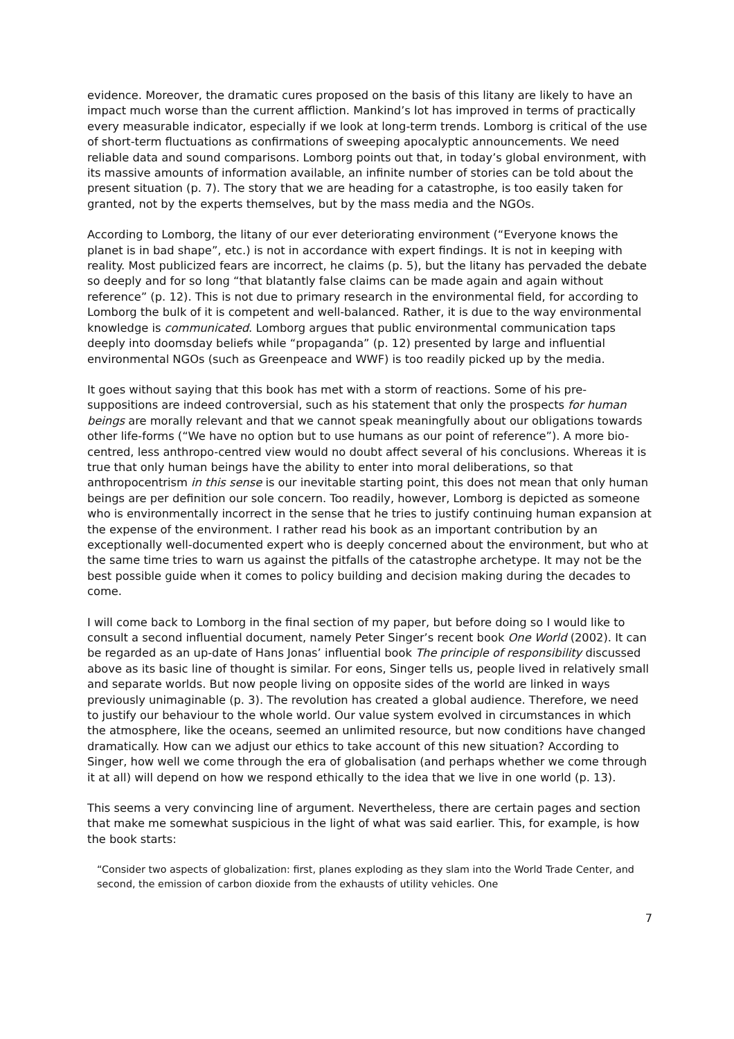evidence. Moreover, the dramatic cures proposed on the basis of this litany are likely to have an impact much worse than the current affliction. Mankind’s lot has improved in terms of practically every measurable indicator, especially if we look at long-term trends. Lomborg is critical of the use of short-term fluctuations as confirmations of sweeping apocalyptic announcements. We need reliable data and sound comparisons. Lomborg points out that, in today’s global environment, with its massive amounts of information available, an infinite number of stories can be told about the present situation (p. 7). The story that we are heading for a catastrophe, is too easily taken for granted, not by the experts themselves, but by the mass media and the NGOs.
According to Lomborg, the litany of our ever deteriorating environment (“Everyone knows the planet is in bad shape”, etc.) is not in accordance with expert findings. It is not in keeping with reality. Most publicized fears are incorrect, he claims (p. 5), but the litany has pervaded the debate so deeply and for so long “that blatantly false claims can be made again and again without reference” (p. 12). This is not due to primary research in the environmental field, for according to Lomborg the bulk of it is competent and well-balanced. Rather, it is due to the way environmental knowledge is communicated. Lomborg argues that public environmental communication taps deeply into doomsday beliefs while “propaganda” (p. 12) presented by large and influential environmental NGOs (such as Greenpeace and WWF) is too readily picked up by the media.
It goes without saying that this book has met with a storm of reactions. Some of his pre-suppositions are indeed controversial, such as his statement that only the prospects for human beings are morally relevant and that we cannot speak meaningfully about our obligations towards other life-forms (“We have no option but to use humans as our point of reference”). A more bio-centred, less anthropo-centred view would no doubt affect several of his conclusions. Whereas it is true that only human beings have the ability to enter into moral deliberations, so that anthropocentrism in this sense is our inevitable starting point, this does not mean that only human beings are per definition our sole concern. Too readily, however, Lomborg is depicted as someone who is environmentally incorrect in the sense that he tries to justify continuing human expansion at the expense of the environment. I rather read his book as an important contribution by an exceptionally well-documented expert who is deeply concerned about the environment, but who at the same time tries to warn us against the pitfalls of the catastrophe archetype. It may not be the best possible guide when it comes to policy building and decision making during the decades to come.
I will come back to Lomborg in the final section of my paper, but before doing so I would like to consult a second influential document, namely Peter Singer’s recent book One World (2002). It can be regarded as an up-date of Hans Jonas’ influential book The principle of responsibility discussed above as its basic line of thought is similar. For eons, Singer tells us, people lived in relatively small and separate worlds. But now people living on opposite sides of the world are linked in ways previously unimaginable (p. 3). The revolution has created a global audience. Therefore, we need to justify our behaviour to the whole world. Our value system evolved in circumstances in which the atmosphere, like the oceans, seemed an unlimited resource, but now conditions have changed dramatically. How can we adjust our ethics to take account of this new situation? According to Singer, how well we come through the era of globalisation (and perhaps whether we come through it at all) will depend on how we respond ethically to the idea that we live in one world (p. 13).
This seems a very convincing line of argument. Nevertheless, there are certain pages and section that make me somewhat suspicious in the light of what was said earlier. This, for example, is how the book starts:
“Consider two aspects of globalization: first, planes exploding as they slam into the World Trade Center, and second, the emission of carbon dioxide from the exhausts of utility vehicles. One
7